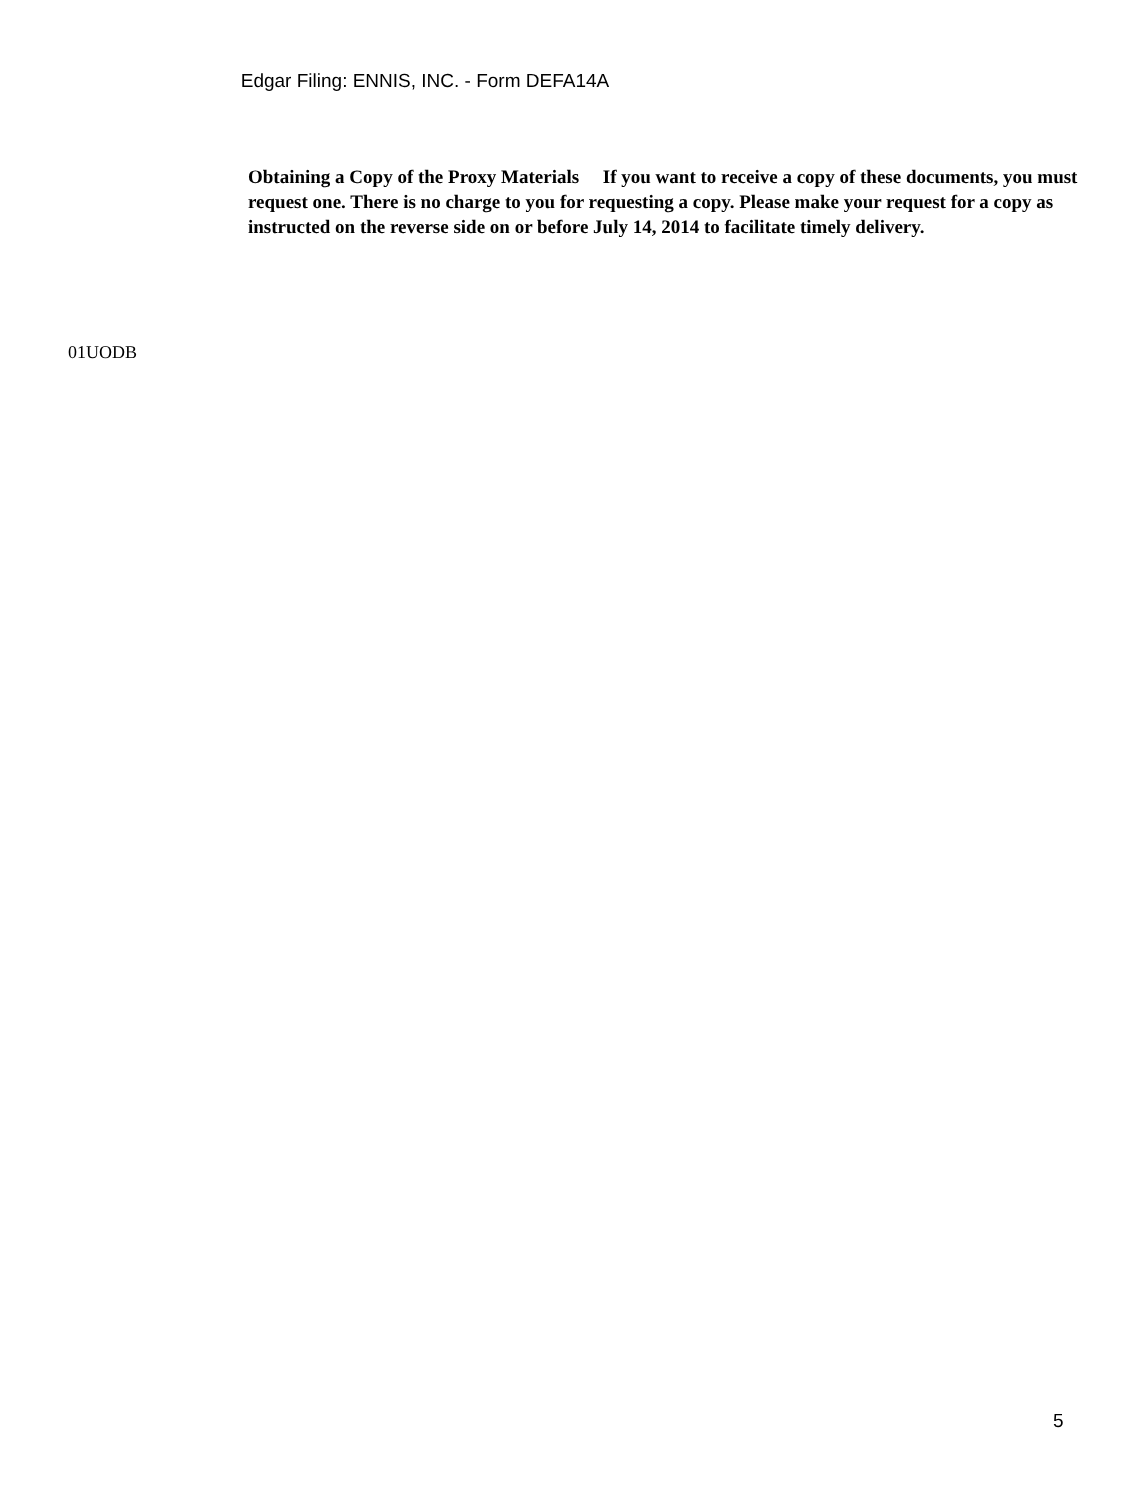Edgar Filing: ENNIS, INC. - Form DEFA14A
Obtaining a Copy of the Proxy Materials If you want to receive a copy of these documents, you must request one. There is no charge to you for requesting a copy. Please make your request for a copy as instructed on the reverse side on or before July 14, 2014 to facilitate timely delivery.
01UODB
5